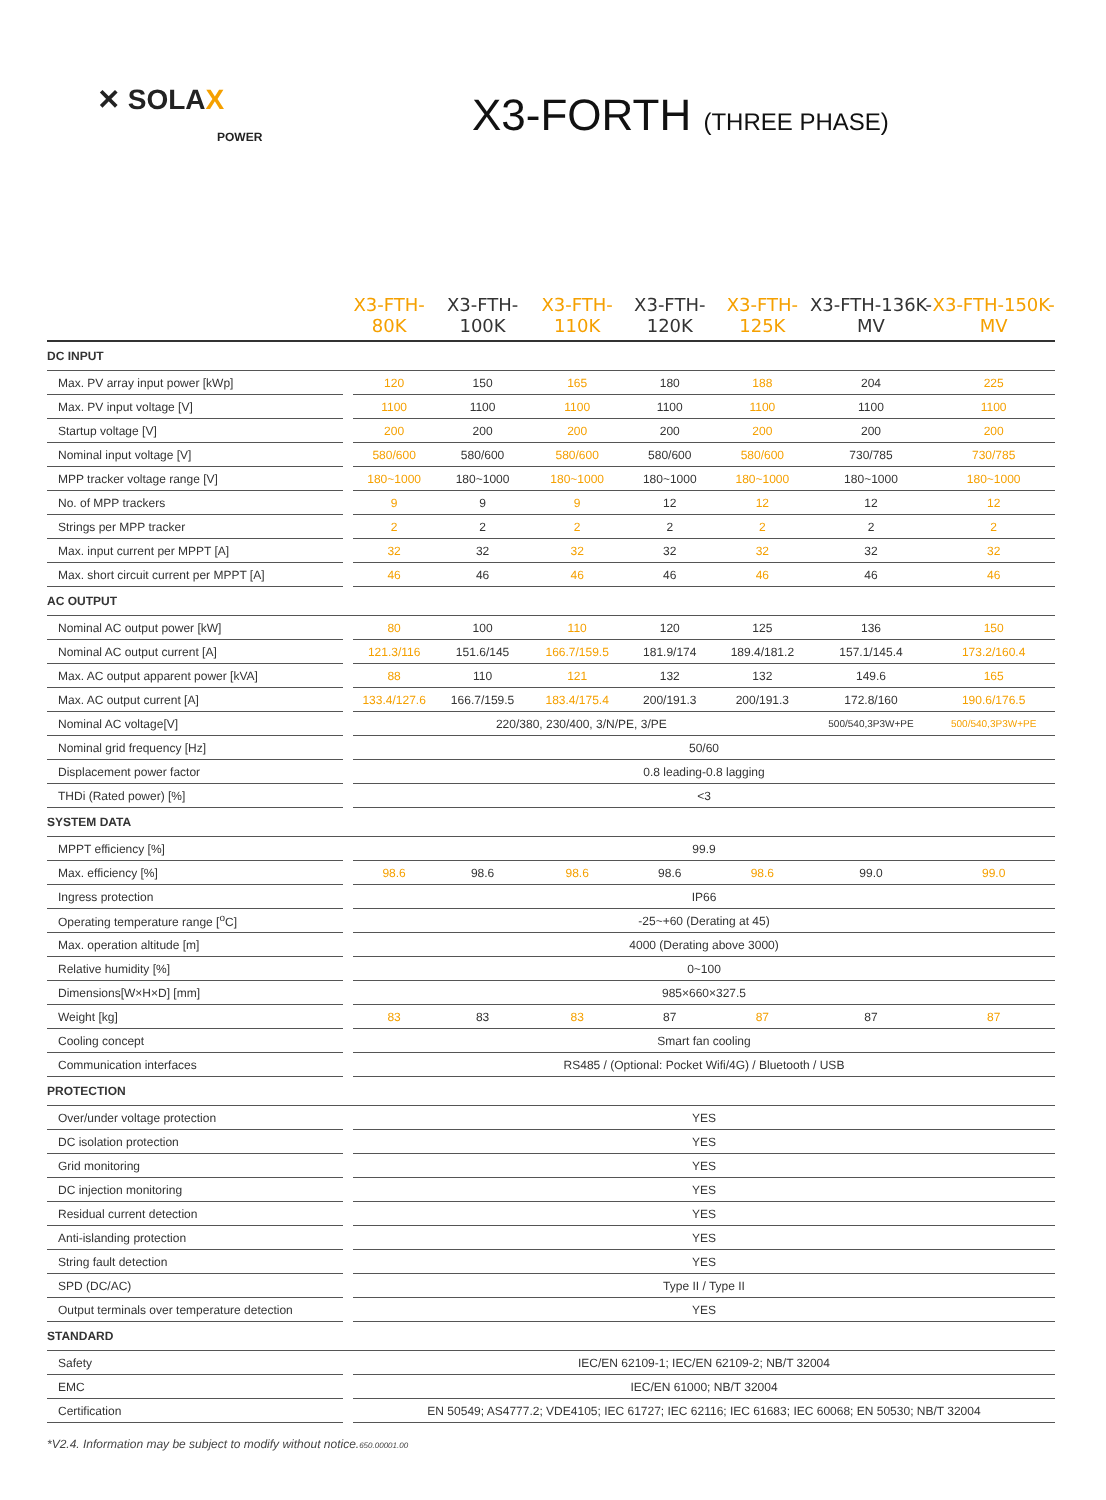✕ SOLAX
POWER
X3-FORTH (THREE PHASE)
| | X3-FTH-80K | | X3-FTH-100K | X3-FTH-110K | X3-FTH-120K | X3-FTH-125K | X3-FTH-136K-MV | X3-FTH-150K-MV |
| --- | --- | --- | --- | --- | --- | --- | --- | --- |
| DC INPUT | | | | | | | | |
| Max. PV array input power [kWp] | | 120 | 150 | 165 | 180 | 188 | 204 | 225 |
| Max. PV input voltage [V] | | 1100 | 1100 | 1100 | 1100 | 1100 | 1100 | 1100 |
| Startup voltage [V] | | 200 | 200 | 200 | 200 | 200 | 200 | 200 |
| Nominal input voltage [V] | | 580/600 | 580/600 | 580/600 | 580/600 | 580/600 | 730/785 | 730/785 |
| MPP tracker voltage range [V] | | 180~1000 | 180~1000 | 180~1000 | 180~1000 | 180~1000 | 180~1000 | 180~1000 |
| No. of MPP trackers | | 9 | 9 | 9 | 12 | 12 | 12 | 12 |
| Strings per MPP tracker | | 2 | 2 | 2 | 2 | 2 | 2 | 2 |
| Max. input current per MPPT [A] | | 32 | 32 | 32 | 32 | 32 | 32 | 32 |
| Max. short circuit current per MPPT [A] | | 46 | 46 | 46 | 46 | 46 | 46 | 46 |
| AC OUTPUT | | | | | | | | |
| Nominal AC output power [kW] | | 80 | 100 | 110 | 120 | 125 | 136 | 150 |
| Nominal AC output current [A] | | 121.3/116 | 151.6/145 | 166.7/159.5 | 181.9/174 | 189.4/181.2 | 157.1/145.4 | 173.2/160.4 |
| Max. AC output apparent power [kVA] | | 88 | 110 | 121 | 132 | 132 | 149.6 | 165 |
| Max. AC output current [A] | | 133.4/127.6 | 166.7/159.5 | 183.4/175.4 | 200/191.3 | 200/191.3 | 172.8/160 | 190.6/176.5 |
| Nominal AC voltage[V] | | 220/380, 230/400, 3/N/PE, 3/PE | | | | | 500/540,3P3W+PE | 500/540,3P3W+PE |
| Nominal grid frequency [Hz] | | 50/60 | | | | | | |
| Displacement power factor | | 0.8 leading-0.8 lagging | | | | | | |
| THDi (Rated power) [%] | | <3 | | | | | | |
| SYSTEM DATA | | | | | | | | |
| MPPT efficiency [%] | | 99.9 | | | | | | |
| Max. efficiency [%] | | 98.6 | 98.6 | 98.6 | 98.6 | 98.6 | 99.0 | 99.0 |
| Ingress protection | | IP66 | | | | | | |
| Operating temperature range [<sup>o</sup>C] | | -25~+60 (Derating at 45) | | | | | | |
| Max. operation altitude [m] | | 4000 (Derating above 3000) | | | | | | |
| Relative humidity [%] | | 0~100 | | | | | | |
| Dimensions[W×H×D] [mm] | | 985×660×327.5 | | | | | | |
| Weight [kg] | | 83 | 83 | 83 | 87 | 87 | 87 | 87 |
| Cooling concept | | Smart fan cooling | | | | | | |
| Communication interfaces | | RS485 / (Optional: Pocket Wifi/4G) / Bluetooth / USB | | | | | | |
| PROTECTION | | | | | | | | |
| Over/under voltage protection | | YES | | | | | | |
| DC isolation protection | | YES | | | | | | |
| Grid monitoring | | YES | | | | | | |
| DC injection monitoring | | YES | | | | | | |
| Residual current detection | | YES | | | | | | |
| Anti-islanding protection | | YES | | | | | | |
| String fault detection | | YES | | | | | | |
| SPD (DC/AC) | | Type II / Type II | | | | | | |
| Output terminals over temperature detection | | YES | | | | | | |
| STANDARD | | | | | | | | |
| Safety | | IEC/EN 62109-1; IEC/EN 62109-2; NB/T 32004 | | | | | | |
| EMC | | IEC/EN 61000; NB/T 32004 | | | | | | |
| Certification | | EN 50549; AS4777.2; VDE4105; IEC 61727; IEC 62116; IEC 61683; IEC 60068; EN 50530; NB/T 32004 | | | | | | |
*V2.4. Information may be subject to modify without notice.650.00001.00